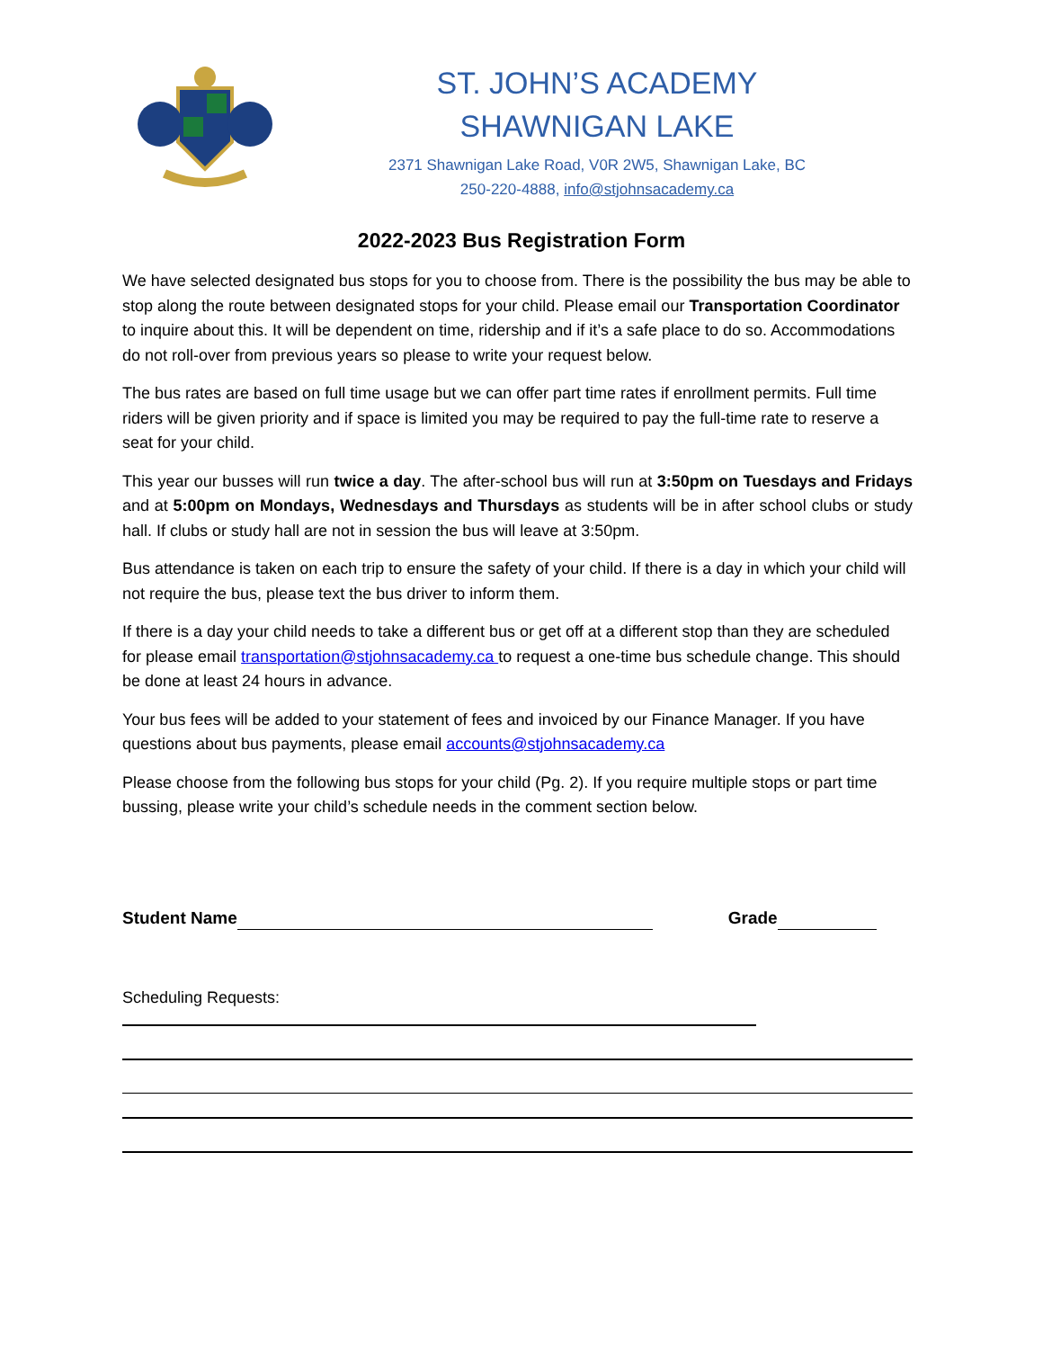ST. JOHN’S ACADEMY
SHAWNIGAN LAKE
2371 Shawnigan Lake Road, V0R 2W5, Shawnigan Lake, BC
250-220-4888, info@stjohnsacademy.ca
2022-2023 Bus Registration Form
We have selected designated bus stops for you to choose from. There is the possibility the bus may be able to stop along the route between designated stops for your child. Please email our Transportation Coordinator to inquire about this. It will be dependent on time, ridership and if it’s a safe place to do so. Accommodations do not roll-over from previous years so please to write your request below.
The bus rates are based on full time usage but we can offer part time rates if enrollment permits. Full time riders will be given priority and if space is limited you may be required to pay the full-time rate to reserve a seat for your child.
This year our busses will run twice a day. The after-school bus will run at 3:50pm on Tuesdays and Fridays and at 5:00pm on Mondays, Wednesdays and Thursdays as students will be in after school clubs or study hall. If clubs or study hall are not in session the bus will leave at 3:50pm.
Bus attendance is taken on each trip to ensure the safety of your child. If there is a day in which your child will not require the bus, please text the bus driver to inform them.
If there is a day your child needs to take a different bus or get off at a different stop than they are scheduled for please email transportation@stjohnsacademy.ca to request a one-time bus schedule change. This should be done at least 24 hours in advance.
Your bus fees will be added to your statement of fees and invoiced by our Finance Manager. If you have questions about bus payments, please email accounts@stjohnsacademy.ca
Please choose from the following bus stops for your child (Pg. 2). If you require multiple stops or part time bussing, please write your child’s schedule needs in the comment section below.
Student Name Grade
Scheduling Requests: